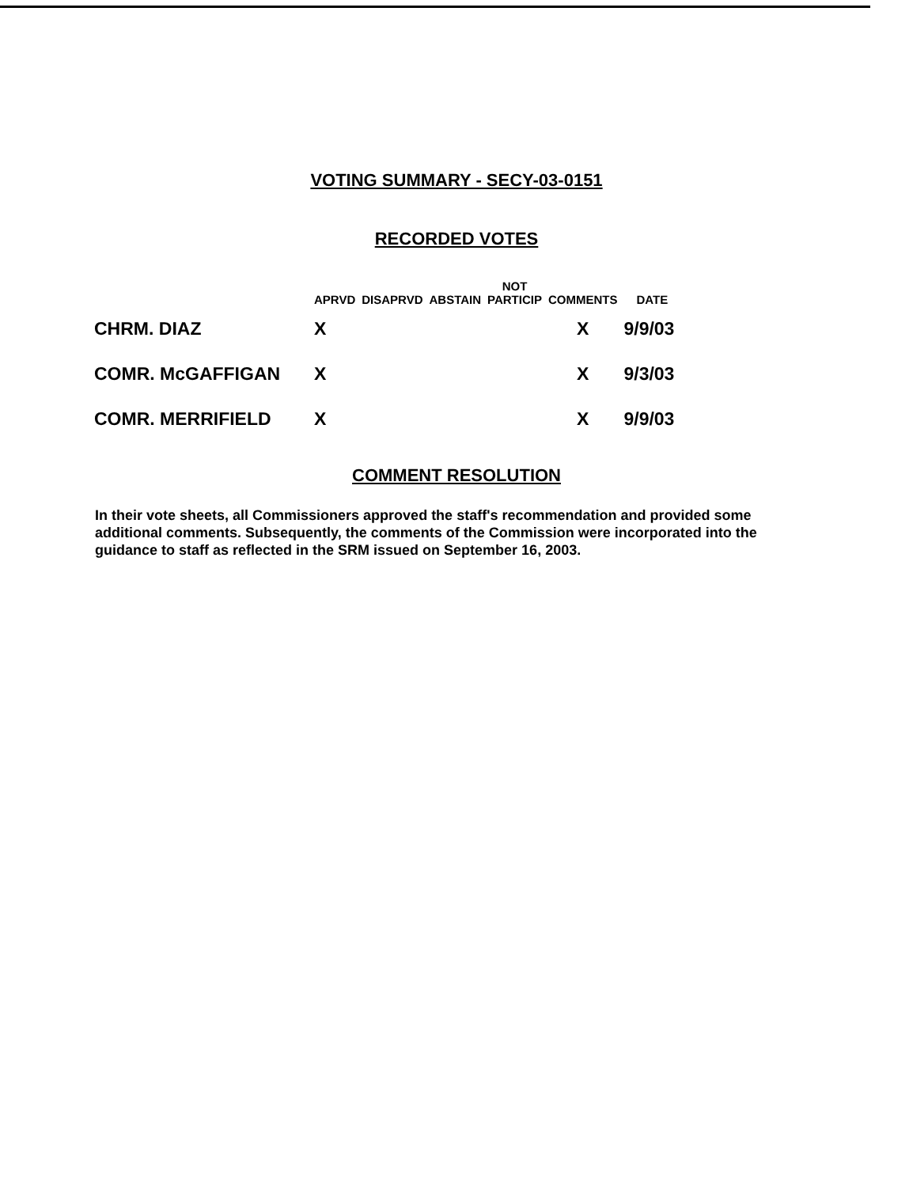VOTING SUMMARY - SECY-03-0151
RECORDED VOTES
| | APRVD | DISAPRVD | ABSTAIN | NOT PARTICIP | COMMENTS | DATE |
| --- | --- | --- | --- | --- | --- | --- |
| CHRM. DIAZ | X | | | | X | 9/9/03 |
| COMR. McGAFFIGAN | X | | | | X | 9/3/03 |
| COMR. MERRIFIELD | X | | | | X | 9/9/03 |
COMMENT RESOLUTION
In their vote sheets, all Commissioners approved the staff's recommendation and provided some additional comments. Subsequently, the comments of the Commission were incorporated into the guidance to staff as reflected in the SRM issued on September 16, 2003.